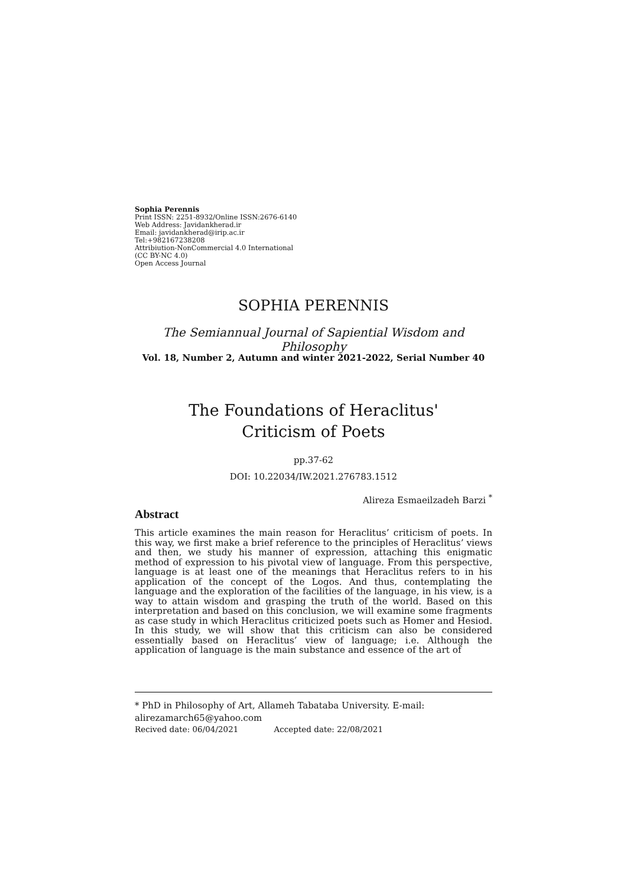Sophia Perennis
Print ISSN: 2251-8932/Online ISSN:2676-6140
Web Address: Javidankherad.ir
Email: javidankherad@irip.ac.ir
Tel:+982167238208
Attribiution-NonCommercial 4.0 International
(CC BY-NC 4.0)
Open Access Journal
SOPHIA PERENNIS
The Semiannual Journal of Sapiential Wisdom and Philosophy
Vol. 18, Number 2, Autumn and winter 2021-2022, Serial Number 40
The Foundations of Heraclitus'
Criticism of Poets
pp.37-62
DOI: 10.22034/IW.2021.276783.1512
Alireza Esmaeilzadeh Barzi <sup>*</sup>
Abstract
This article examines the main reason for Heraclitus’ criticism of poets. In this way, we first make a brief reference to the principles of Heraclitus’ views and then, we study his manner of expression, attaching this enigmatic method of expression to his pivotal view of language. From this perspective, language is at least one of the meanings that Heraclitus refers to in his application of the concept of the Logos. And thus, contemplating the language and the exploration of the facilities of the language, in his view, is a way to attain wisdom and grasping the truth of the world. Based on this interpretation and based on this conclusion, we will examine some fragments as case study in which Heraclitus criticized poets such as Homer and Hesiod. In this study, we will show that this criticism can also be considered essentially based on Heraclitus’ view of language; i.e. Although the application of language is the main substance and essence of the art of
* PhD in Philosophy of Art, Allameh Tabataba University. E-mail:
alirezamarch65@yahoo.com
Recived date: 06/04/2021 Accepted date: 22/08/2021